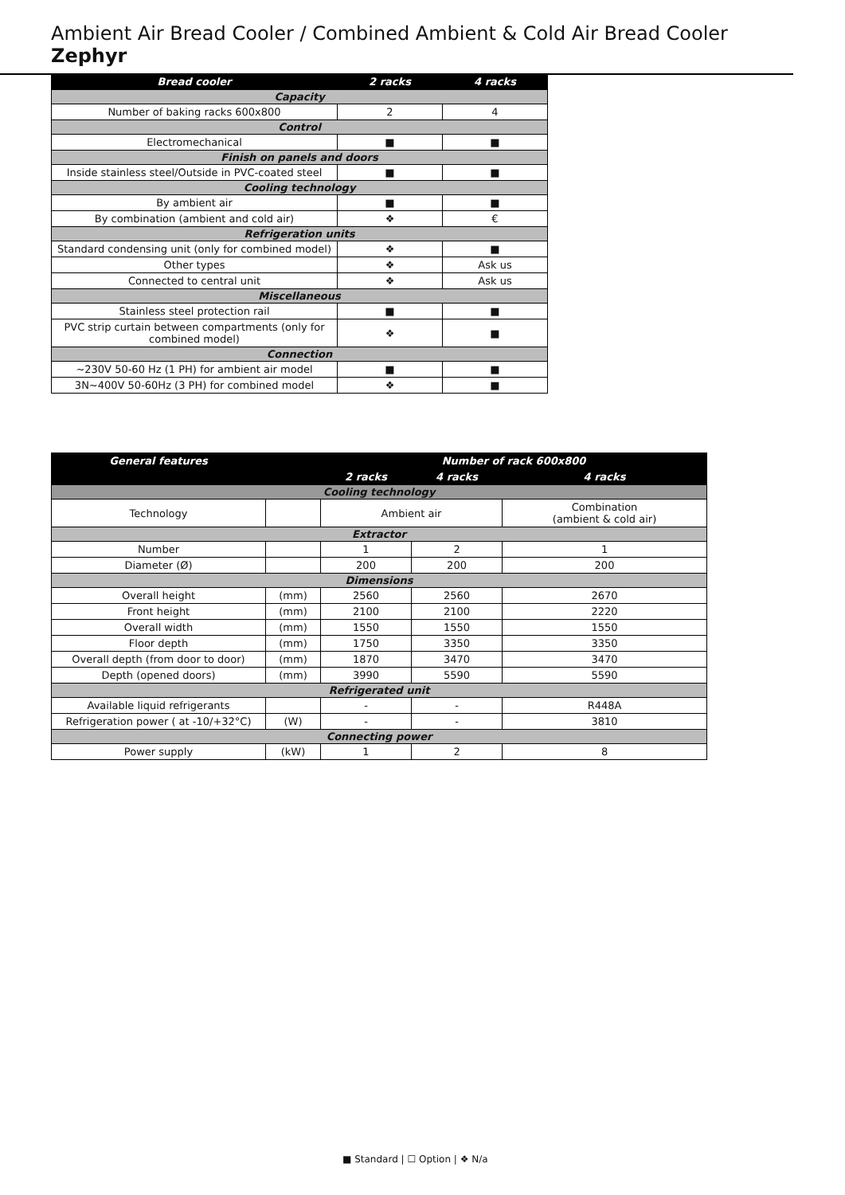Ambient Air Bread Cooler / Combined Ambient & Cold Air Bread Cooler Zephyr
| Bread cooler | 2 racks | 4 racks |
| --- | --- | --- |
| Capacity | | |
| Number of baking racks 600x800 | 2 | 4 |
| Control | | |
| Electromechanical | ■ | ■ |
| Finish on panels and doors | | |
| Inside stainless steel/Outside in PVC-coated steel | ■ | ■ |
| Cooling technology | | |
| By ambient air | ■ | ■ |
| By combination (ambient and cold air) | ❖ | € |
| Refrigeration units | | |
| Standard condensing unit (only for combined model) | ❖ | ■ |
| Other types | ❖ | Ask us |
| Connected to central unit | ❖ | Ask us |
| Miscellaneous | | |
| Stainless steel protection rail | ■ | ■ |
| PVC strip curtain between compartments (only for combined model) | ❖ | ■ |
| Connection | | |
| ~230V 50-60 Hz (1 PH) for ambient air model | ■ | ■ |
| 3N~400V 50-60Hz (3 PH) for combined model | ❖ | ■ |
| General features | | Number of rack 600x800 | | |
| --- | --- | --- | --- | --- |
| | | 2 racks | 4 racks | 4 racks |
| Cooling technology | | | | |
| Technology | | Ambient air | | Combination (ambient & cold air) |
| Extractor | | | | |
| Number | | 1 | 2 | 1 |
| Diameter (Ø) | | 200 | 200 | 200 |
| Dimensions | | | | |
| Overall height | (mm) | 2560 | 2560 | 2670 |
| Front height | (mm) | 2100 | 2100 | 2220 |
| Overall width | (mm) | 1550 | 1550 | 1550 |
| Floor depth | (mm) | 1750 | 3350 | 3350 |
| Overall depth (from door to door) | (mm) | 1870 | 3470 | 3470 |
| Depth (opened doors) | (mm) | 3990 | 5590 | 5590 |
| Refrigerated unit | | | | |
| Available liquid refrigerants | | - | - | R448A |
| Refrigeration power ( at -10/+32°C) | (W) | - | - | 3810 |
| Connecting power | | | | |
| Power supply | (kW) | 1 | 2 | 8 |
■ Standard | ☐ Option | ❖ N/a